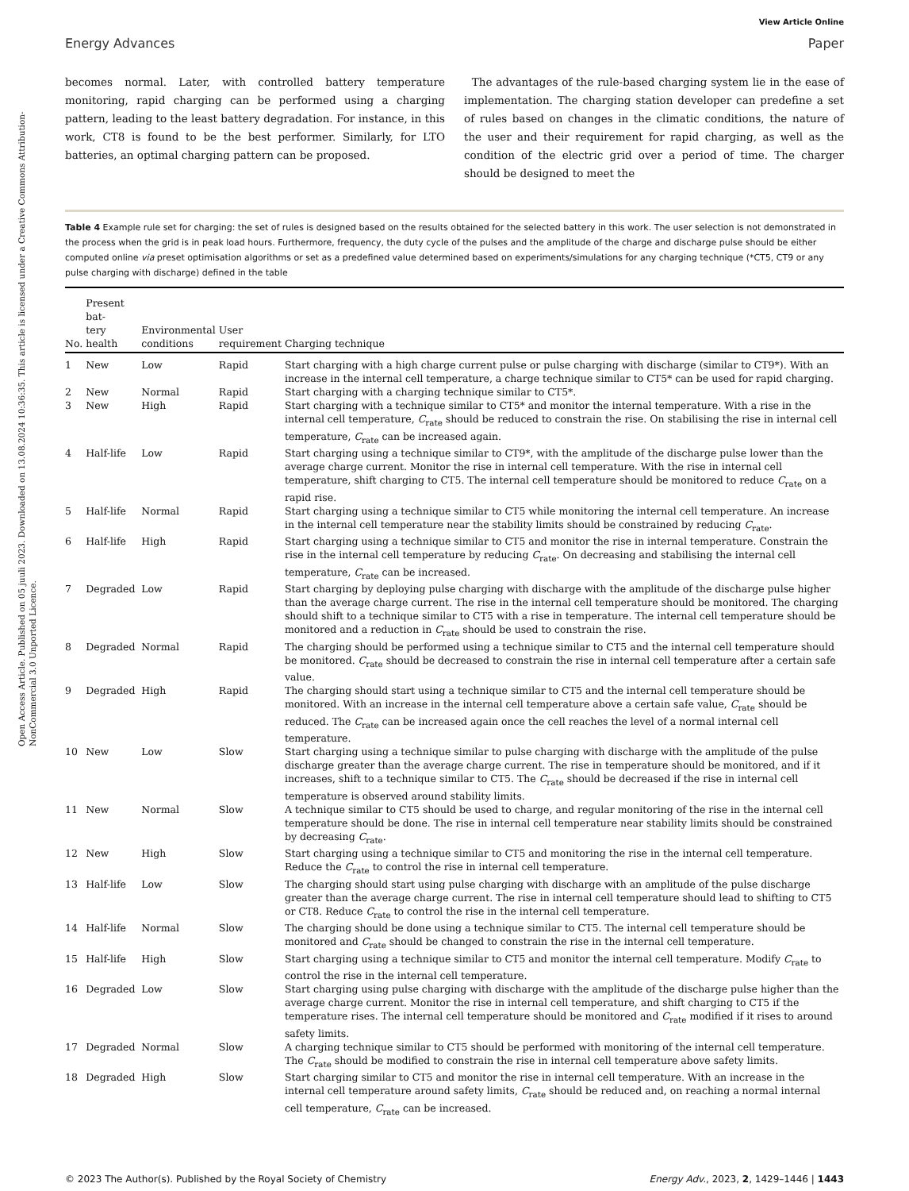Open Access Article. Published on 05 juuli 2023. Downloaded on 13.08.2024 10:36:35. This article is licensed under a Creative Commons Attribution-NonCommercial 3.0 Unported Licence.
View Article Online
Energy Advances Paper
becomes normal. Later, with controlled battery temperature monitoring, rapid charging can be performed using a charging pattern, leading to the least battery degradation. For instance, in this work, CT8 is found to be the best performer. Similarly, for LTO batteries, an optimal charging pattern can be proposed.
The advantages of the rule-based charging system lie in the ease of implementation. The charging station developer can predefine a set of rules based on changes in the climatic conditions, the nature of the user and their requirement for rapid charging, as well as the condition of the electric grid over a period of time. The charger should be designed to meet the
Table 4 Example rule set for charging: the set of rules is designed based on the results obtained for the selected battery in this work. The user selection is not demonstrated in the process when the grid is in peak load hours. Furthermore, frequency, the duty cycle of the pulses and the amplitude of the charge and discharge pulse should be either computed online via preset optimisation algorithms or set as a predefined value determined based on experiments/simulations for any charging technique (*CT5, CT9 or any pulse charging with discharge) defined in the table
| No. | Present bat- tery health | Environmental conditions | User requirement | Charging technique |
| --- | --- | --- | --- | --- |
| 1 | New | Low | Rapid | Start charging with a high charge current pulse or pulse charging with discharge (similar to CT9*). With an increase in the internal cell temperature, a charge technique similar to CT5* can be used for rapid charging. |
| 2 | New | Normal | Rapid | Start charging with a charging technique similar to CT5*. |
| 3 | New | High | Rapid | Start charging with a technique similar to CT5* and monitor the internal temperature. With a rise in the internal cell temperature, C<sub>rate</sub> should be reduced to constrain the rise. On stabilising the rise in internal cell temperature, C<sub>rate</sub> can be increased again. |
| 4 | Half-life | Low | Rapid | Start charging using a technique similar to CT9*, with the amplitude of the discharge pulse lower than the average charge current. Monitor the rise in internal cell temperature. With the rise in internal cell temperature, shift charging to CT5. The internal cell temperature should be monitored to reduce C<sub>rate</sub> on a rapid rise. |
| 5 | Half-life | Normal | Rapid | Start charging using a technique similar to CT5 while monitoring the internal cell temperature. An increase in the internal cell temperature near the stability limits should be constrained by reducing C<sub>rate</sub>. |
| 6 | Half-life | High | Rapid | Start charging using a technique similar to CT5 and monitor the rise in internal temperature. Constrain the rise in the internal cell temperature by reducing C<sub>rate</sub>. On decreasing and stabilising the internal cell temperature, C<sub>rate</sub> can be increased. |
| 7 | Degraded | Low | Rapid | Start charging by deploying pulse charging with discharge with the amplitude of the discharge pulse higher than the average charge current. The rise in the internal cell temperature should be monitored. The charging should shift to a technique similar to CT5 with a rise in temperature. The internal cell temperature should be monitored and a reduction in C<sub>rate</sub> should be used to constrain the rise. |
| 8 | Degraded | Normal | Rapid | The charging should be performed using a technique similar to CT5 and the internal cell temperature should be monitored. C<sub>rate</sub> should be decreased to constrain the rise in internal cell temperature after a certain safe value. |
| 9 | Degraded | High | Rapid | The charging should start using a technique similar to CT5 and the internal cell temperature should be monitored. With an increase in the internal cell temperature above a certain safe value, C<sub>rate</sub> should be reduced. The C<sub>rate</sub> can be increased again once the cell reaches the level of a normal internal cell temperature. |
| 10 | New | Low | Slow | Start charging using a technique similar to pulse charging with discharge with the amplitude of the pulse discharge greater than the average charge current. The rise in temperature should be monitored, and if it increases, shift to a technique similar to CT5. The C<sub>rate</sub> should be decreased if the rise in internal cell temperature is observed around stability limits. |
| 11 | New | Normal | Slow | A technique similar to CT5 should be used to charge, and regular monitoring of the rise in the internal cell temperature should be done. The rise in internal cell temperature near stability limits should be constrained by decreasing C<sub>rate</sub>. |
| 12 | New | High | Slow | Start charging using a technique similar to CT5 and monitoring the rise in the internal cell temperature. Reduce the C<sub>rate</sub> to control the rise in internal cell temperature. |
| 13 | Half-life | Low | Slow | The charging should start using pulse charging with discharge with an amplitude of the pulse discharge greater than the average charge current. The rise in internal cell temperature should lead to shifting to CT5 or CT8. Reduce C<sub>rate</sub> to control the rise in the internal cell temperature. |
| 14 | Half-life | Normal | Slow | The charging should be done using a technique similar to CT5. The internal cell temperature should be monitored and C<sub>rate</sub> should be changed to constrain the rise in the internal cell temperature. |
| 15 | Half-life | High | Slow | Start charging using a technique similar to CT5 and monitor the internal cell temperature. Modify C<sub>rate</sub> to control the rise in the internal cell temperature. |
| 16 | Degraded | Low | Slow | Start charging using pulse charging with discharge with the amplitude of the discharge pulse higher than the average charge current. Monitor the rise in internal cell temperature, and shift charging to CT5 if the temperature rises. The internal cell temperature should be monitored and C<sub>rate</sub> modified if it rises to around safety limits. |
| 17 | Degraded | Normal | Slow | A charging technique similar to CT5 should be performed with monitoring of the internal cell temperature. The C<sub>rate</sub> should be modified to constrain the rise in internal cell temperature above safety limits. |
| 18 | Degraded | High | Slow | Start charging similar to CT5 and monitor the rise in internal cell temperature. With an increase in the internal cell temperature around safety limits, C<sub>rate</sub> should be reduced and, on reaching a normal internal cell temperature, C<sub>rate</sub> can be increased. |
© 2023 The Author(s). Published by the Royal Society of Chemistry Energy Adv., 2023, 2, 1429–1446 | 1443